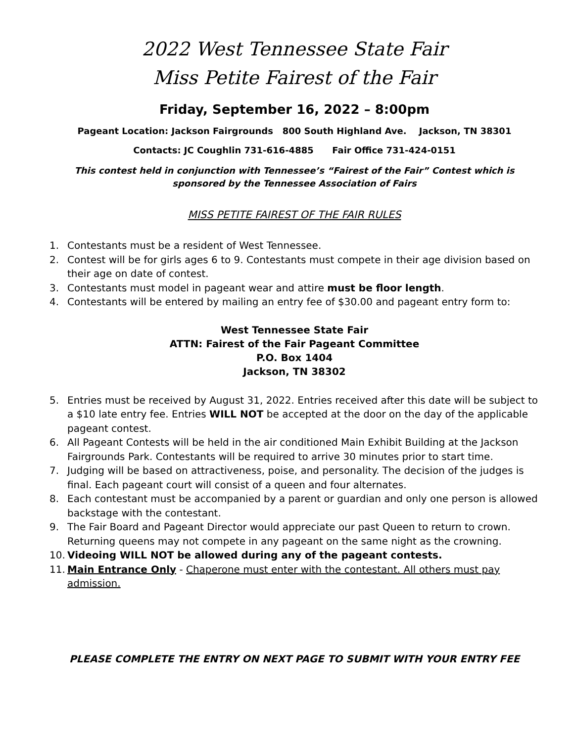2022 West Tennessee State Fair
Miss Petite Fairest of the Fair
Friday, September 16, 2022 – 8:00pm
Pageant Location: Jackson Fairgrounds 800 South Highland Ave. Jackson, TN 38301
Contacts: JC Coughlin 731-616-4885 Fair Office 731-424-0151
This contest held in conjunction with Tennessee’s “Fairest of the Fair” Contest which is sponsored by the Tennessee Association of Fairs
MISS PETITE FAIREST OF THE FAIR RULES
1. Contestants must be a resident of West Tennessee.
2. Contest will be for girls ages 6 to 9. Contestants must compete in their age division based on their age on date of contest.
3. Contestants must model in pageant wear and attire must be floor length.
4. Contestants will be entered by mailing an entry fee of $30.00 and pageant entry form to:
West Tennessee State Fair
ATTN: Fairest of the Fair Pageant Committee
P.O. Box 1404
Jackson, TN 38302
5. Entries must be received by August 31, 2022. Entries received after this date will be subject to a $10 late entry fee. Entries WILL NOT be accepted at the door on the day of the applicable pageant contest.
6. All Pageant Contests will be held in the air conditioned Main Exhibit Building at the Jackson Fairgrounds Park. Contestants will be required to arrive 30 minutes prior to start time.
7. Judging will be based on attractiveness, poise, and personality. The decision of the judges is final. Each pageant court will consist of a queen and four alternates.
8. Each contestant must be accompanied by a parent or guardian and only one person is allowed backstage with the contestant.
9. The Fair Board and Pageant Director would appreciate our past Queen to return to crown. Returning queens may not compete in any pageant on the same night as the crowning.
10. Videoing WILL NOT be allowed during any of the pageant contests.
11. Main Entrance Only - Chaperone must enter with the contestant. All others must pay admission.
PLEASE COMPLETE THE ENTRY ON NEXT PAGE TO SUBMIT WITH YOUR ENTRY FEE